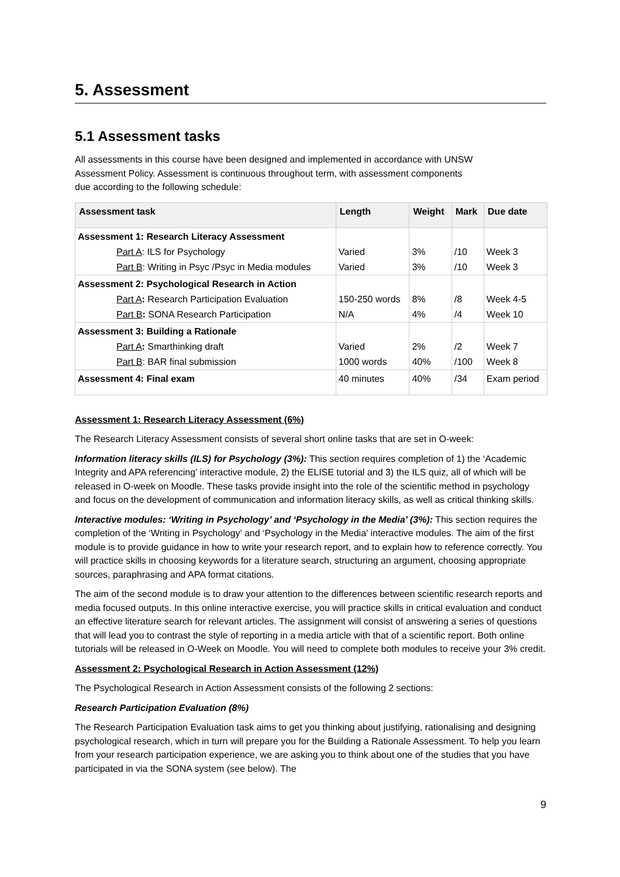5. Assessment
5.1 Assessment tasks
All assessments in this course have been designed and implemented in accordance with UNSW
Assessment Policy. Assessment is continuous throughout term, with assessment components
due according to the following schedule:
| Assessment task | Length | Weight | Mark | Due date |
| --- | --- | --- | --- | --- |
| Assessment 1: Research Literacy Assessment | | | | |
| Part A : ILS for Psychology | Varied | 3% | /10 | Week 3 |
| Part B : Writing in Psyc /Psyc in Media modules | Varied | 3% | /10 | Week 3 |
| Assessment 2: Psychological Research in Action | | | | |
| Part A : Research Participation Evaluation | 150-250 words | 8% | /8 | Week 4-5 |
| Part B : SONA Research Participation | N/A | 4% | /4 | Week 10 |
| Assessment 3: Building a Rationale | | | | |
| Part A : Smarthinking draft | Varied | 2% | /2 | Week 7 |
| Part B : BAR final submission | 1000 words | 40% | /100 | Week 8 |
| Assessment 4: Final exam | 40 minutes | 40% | /34 | Exam period |
Assessment 1: Research Literacy Assessment (6%)
The Research Literacy Assessment consists of several short online tasks that are set in O-week:
Information literacy skills (ILS) for Psychology (3%): This section requires completion of 1) the ‘Academic Integrity and APA referencing’ interactive module, 2) the ELISE tutorial and 3) the ILS quiz, all of which will be released in O-week on Moodle. These tasks provide insight into the role of the scientific method in psychology and focus on the development of communication and information literacy skills, as well as critical thinking skills.
Interactive modules: ‘Writing in Psychology’ and ‘Psychology in the Media’ (3%): This section requires the completion of the ‘Writing in Psychology’ and ‘Psychology in the Media’ interactive modules. The aim of the first module is to provide guidance in how to write your research report, and to explain how to reference correctly. You will practice skills in choosing keywords for a literature search, structuring an argument, choosing appropriate sources, paraphrasing and APA format citations.
The aim of the second module is to draw your attention to the differences between scientific research reports and media focused outputs. In this online interactive exercise, you will practice skills in critical evaluation and conduct an effective literature search for relevant articles. The assignment will consist of answering a series of questions that will lead you to contrast the style of reporting in a media article with that of a scientific report. Both online tutorials will be released in O-Week on Moodle. You will need to complete both modules to receive your 3% credit.
Assessment 2: Psychological Research in Action Assessment (12%)
The Psychological Research in Action Assessment consists of the following 2 sections:
Research Participation Evaluation (8%)
The Research Participation Evaluation task aims to get you thinking about justifying, rationalising and designing psychological research, which in turn will prepare you for the Building a Rationale Assessment. To help you learn from your research participation experience, we are asking you to think about one of the studies that you have participated in via the SONA system (see below). The
9